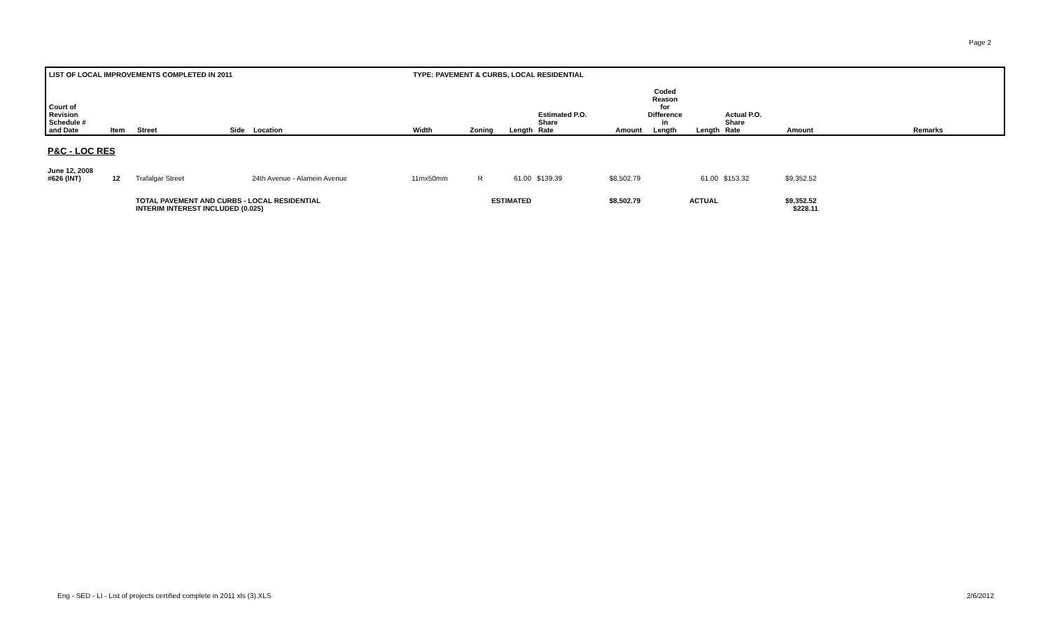Page 2
| LIST OF LOCAL IMPROVEMENTS COMPLETED IN 2011 | | | | | TYPE: PAVEMENT & CURBS, LOCAL RESIDENTIAL | | | | | | | | | |
| --- | --- | --- | --- | --- | --- | --- | --- | --- | --- | --- | --- | --- | --- | --- |
| Court of Revision Schedule # and Date | Item | Street | Side | Location | Width | Zoning | Length | Estimated P.O. Share Rate | Amount | Coded Reason for Difference in Length | Length | Actual P.O. Share Rate | Amount | Remarks |
| P&C - LOC RES | | | | | | | | | | | | | | |
| June 12, 2008 #626 (INT) | 12 | Trafalgar Street | | 24th Avenue - Alamein Avenue | 11mx50mm | R | 61.00 | $139.39 | $8,502.79 | | 61.00 | $153.32 | $9,352.52 | |
| | | TOTAL PAVEMENT AND CURBS - LOCAL RESIDENTIAL INTERIM INTEREST INCLUDED (0.025) | | | | ESTIMATED | | | $8,502.79 | | ACTUAL | | $9,352.52 $228.11 | |
Eng - SED - LI - List of projects certified complete in 2011 xls (3).XLS 2/6/2012